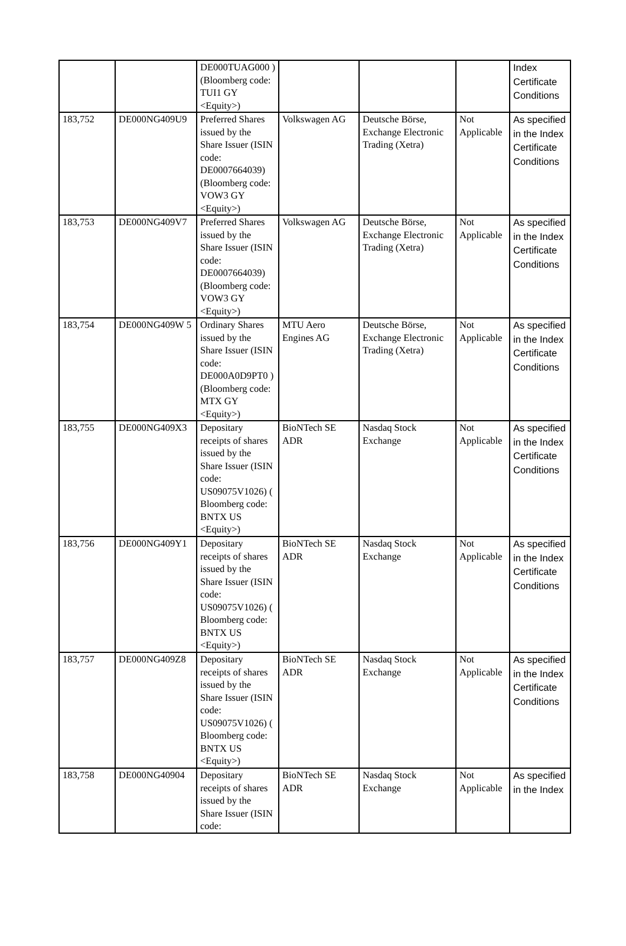| | | DE000TUAG000 ) (Bloomberg code: TUI1 GY <Equity>) | | | | Index Certificate Conditions |
| 183,752 | DE000NG409U9 | Preferred Shares issued by the Share Issuer (ISIN code: DE0007664039) (Bloomberg code: VOW3 GY <Equity>) | Volkswagen AG | Deutsche Börse, Exchange Electronic Trading (Xetra) | Not Applicable | As specified in the Index Certificate Conditions |
| 183,753 | DE000NG409V7 | Preferred Shares issued by the Share Issuer (ISIN code: DE0007664039) (Bloomberg code: VOW3 GY <Equity>) | Volkswagen AG | Deutsche Börse, Exchange Electronic Trading (Xetra) | Not Applicable | As specified in the Index Certificate Conditions |
| 183,754 | DE000NG409W 5 | Ordinary Shares issued by the Share Issuer (ISIN code: DE000A0D9PT0 ) (Bloomberg code: MTX GY <Equity>) | MTU Aero Engines AG | Deutsche Börse, Exchange Electronic Trading (Xetra) | Not Applicable | As specified in the Index Certificate Conditions |
| 183,755 | DE000NG409X3 | Depositary receipts of shares issued by the Share Issuer (ISIN code: US09075V1026) ( Bloomberg code: BNTX US <Equity>) | BioNTech SE ADR | Nasdaq Stock Exchange | Not Applicable | As specified in the Index Certificate Conditions |
| 183,756 | DE000NG409Y1 | Depositary receipts of shares issued by the Share Issuer (ISIN code: US09075V1026) ( Bloomberg code: BNTX US <Equity>) | BioNTech SE ADR | Nasdaq Stock Exchange | Not Applicable | As specified in the Index Certificate Conditions |
| 183,757 | DE000NG409Z8 | Depositary receipts of shares issued by the Share Issuer (ISIN code: US09075V1026) ( Bloomberg code: BNTX US <Equity>) | BioNTech SE ADR | Nasdaq Stock Exchange | Not Applicable | As specified in the Index Certificate Conditions |
| 183,758 | DE000NG40904 | Depositary receipts of shares issued by the Share Issuer (ISIN code: | BioNTech SE ADR | Nasdaq Stock Exchange | Not Applicable | As specified in the Index |